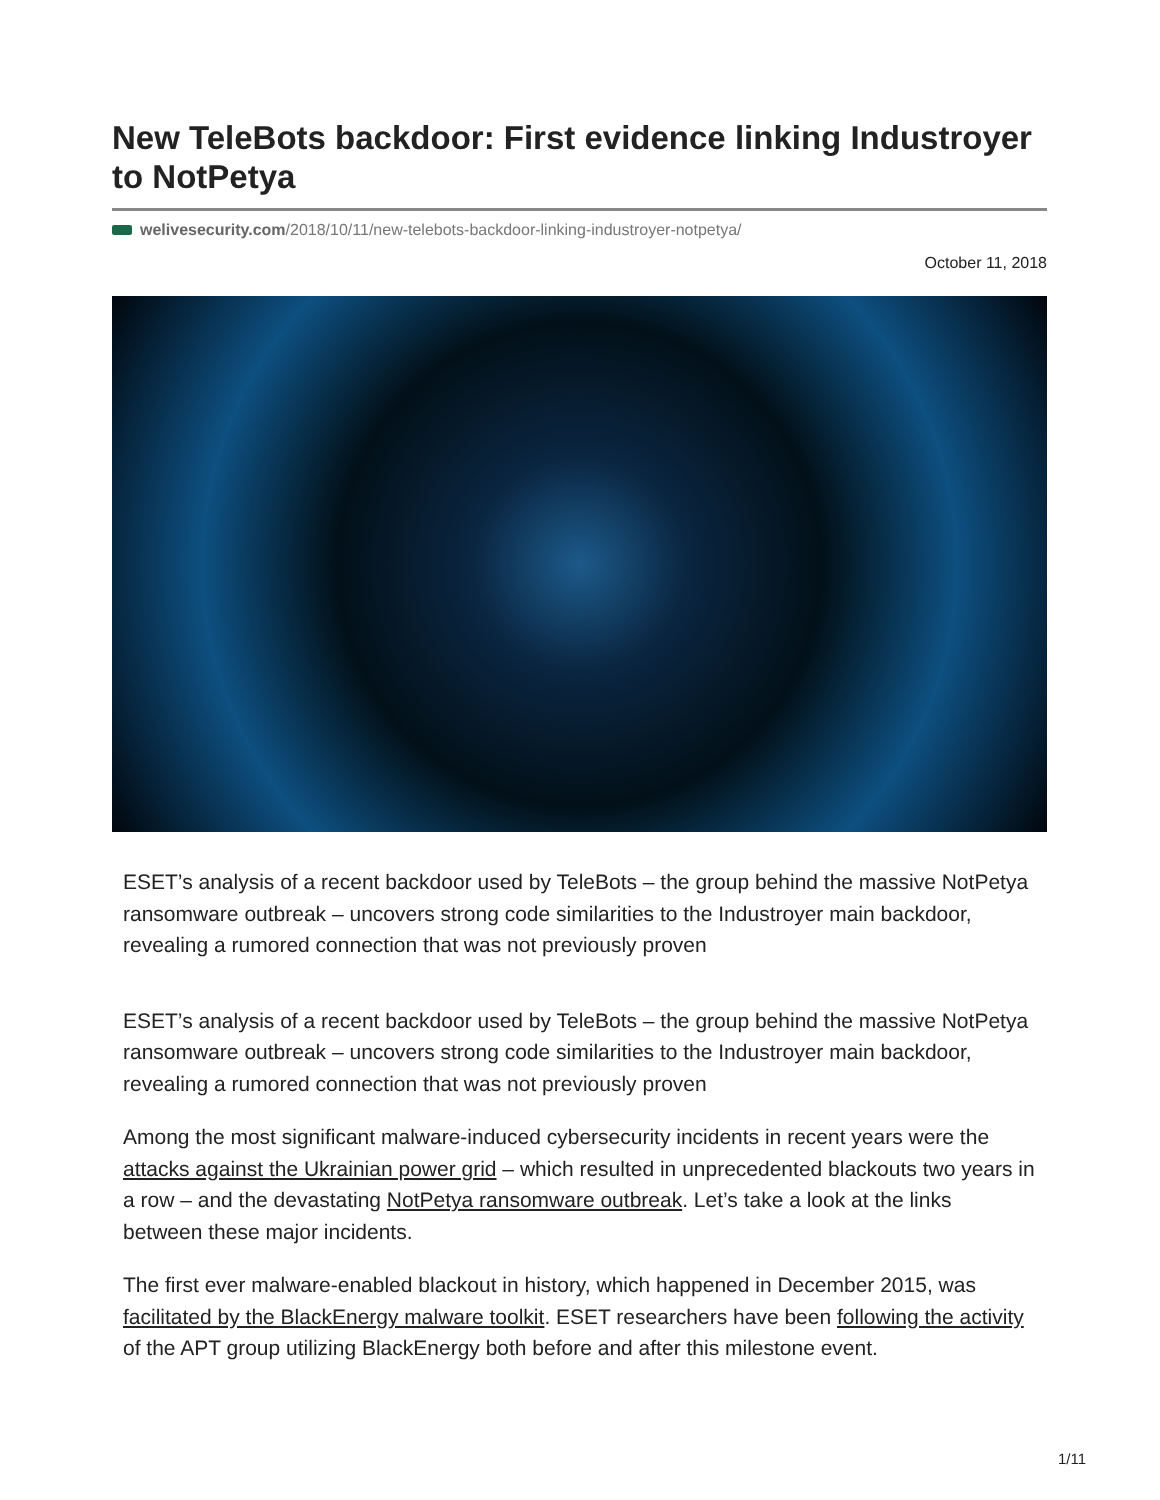New TeleBots backdoor: First evidence linking Industroyer to NotPetya
welivesecurity.com/2018/10/11/new-telebots-backdoor-linking-industroyer-notpetya/
October 11, 2018
ESET’s analysis of a recent backdoor used by TeleBots – the group behind the massive NotPetya ransomware outbreak – uncovers strong code similarities to the Industroyer main backdoor, revealing a rumored connection that was not previously proven
ESET’s analysis of a recent backdoor used by TeleBots – the group behind the massive NotPetya ransomware outbreak – uncovers strong code similarities to the Industroyer main backdoor, revealing a rumored connection that was not previously proven
Among the most significant malware-induced cybersecurity incidents in recent years were the attacks against the Ukrainian power grid – which resulted in unprecedented blackouts two years in a row – and the devastating NotPetya ransomware outbreak. Let’s take a look at the links between these major incidents.
The first ever malware-enabled blackout in history, which happened in December 2015, was facilitated by the BlackEnergy malware toolkit. ESET researchers have been following the activity of the APT group utilizing BlackEnergy both before and after this milestone event.
1/11